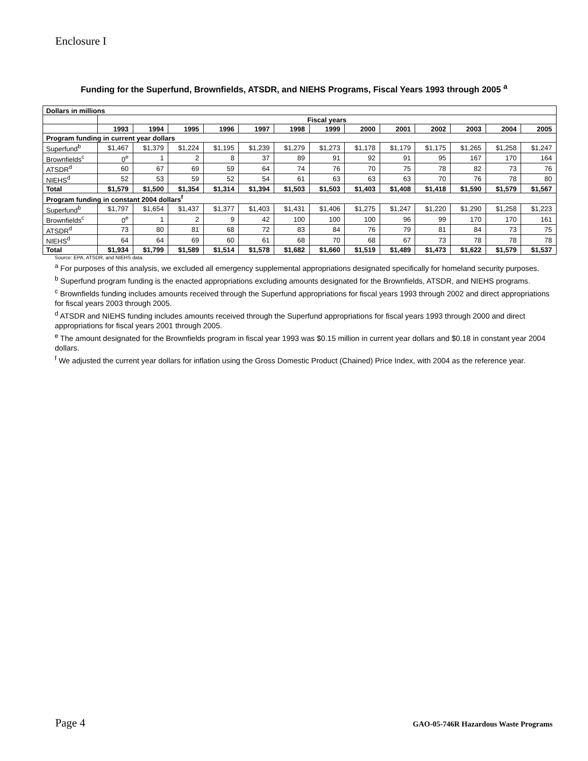Enclosure I
Funding for the Superfund, Brownfields, ATSDR, and NIEHS Programs, Fiscal Years 1993 through 2005 <sup>a</sup>
| Dollars in millions | | | | | | | | | | | | | |
| | Fiscal years | | | | | | | | | | | | |
| | 1993 | 1994 | 1995 | 1996 | 1997 | 1998 | 1999 | 2000 | 2001 | 2002 | 2003 | 2004 | 2005 |
| Program funding in current year dollars | | | | | | | | | | | | | |
| Superfund<sup>b</sup> | $1,467 | $1,379 | $1,224 | $1,195 | $1,239 | $1,279 | $1,273 | $1,178 | $1,179 | $1,175 | $1,265 | $1,258 | $1,247 |
| Brownfields<sup>c</sup> | 0<sup>e</sup> | 1 | 2 | 8 | 37 | 89 | 91 | 92 | 91 | 95 | 167 | 170 | 164 |
| ATSDR<sup>d</sup> | 60 | 67 | 69 | 59 | 64 | 74 | 76 | 70 | 75 | 78 | 82 | 73 | 76 |
| NIEHS<sup>d</sup> | 52 | 53 | 59 | 52 | 54 | 61 | 63 | 63 | 63 | 70 | 76 | 78 | 80 |
| Total | $1,579 | $1,500 | $1,354 | $1,314 | $1,394 | $1,503 | $1,503 | $1,403 | $1,408 | $1,418 | $1,590 | $1,579 | $1,567 |
| Program funding in constant 2004 dollars<sup>f</sup> | | | | | | | | | | | | | |
| Superfund<sup>b</sup> | $1,797 | $1,654 | $1,437 | $1,377 | $1,403 | $1,431 | $1,406 | $1,275 | $1,247 | $1,220 | $1,290 | $1,258 | $1,223 |
| Brownfields<sup>c</sup> | 0<sup>e</sup> | 1 | 2 | 9 | 42 | 100 | 100 | 100 | 96 | 99 | 170 | 170 | 161 |
| ATSDR<sup>d</sup> | 73 | 80 | 81 | 68 | 72 | 83 | 84 | 76 | 79 | 81 | 84 | 73 | 75 |
| NIEHS<sup>d</sup> | 64 | 64 | 69 | 60 | 61 | 68 | 70 | 68 | 67 | 73 | 78 | 78 | 78 |
| Total | $1,934 | $1,799 | $1,589 | $1,514 | $1,578 | $1,682 | $1,660 | $1,519 | $1,489 | $1,473 | $1,622 | $1,579 | $1,537 |
Source: EPA, ATSDR, and NIEHS data.
<sup>a</sup> For purposes of this analysis, we excluded all emergency supplemental appropriations designated specifically for homeland security purposes.
<sup>b</sup> Superfund program funding is the enacted appropriations excluding amounts designated for the Brownfields, ATSDR, and NIEHS programs.
<sup>c</sup> Brownfields funding includes amounts received through the Superfund appropriations for fiscal years 1993 through 2002 and direct appropriations for fiscal years 2003 through 2005.
<sup>d</sup> ATSDR and NIEHS funding includes amounts received through the Superfund appropriations for fiscal years 1993 through 2000 and direct appropriations for fiscal years 2001 through 2005.
<sup>e</sup> The amount designated for the Brownfields program in fiscal year 1993 was $0.15 million in current year dollars and $0.18 in constant year 2004 dollars.
<sup>f</sup> We adjusted the current year dollars for inflation using the Gross Domestic Product (Chained) Price Index, with 2004 as the reference year.
Page 4 GAO-05-746R Hazardous Waste Programs